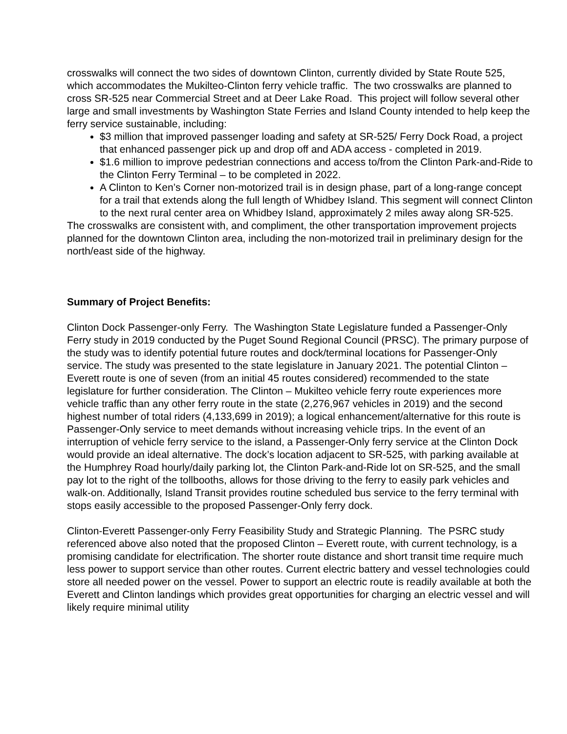crosswalks will connect the two sides of downtown Clinton, currently divided by State Route 525, which accommodates the Mukilteo-Clinton ferry vehicle traffic. The two crosswalks are planned to cross SR-525 near Commercial Street and at Deer Lake Road. This project will follow several other large and small investments by Washington State Ferries and Island County intended to help keep the ferry service sustainable, including:
$3 million that improved passenger loading and safety at SR-525/ Ferry Dock Road, a project that enhanced passenger pick up and drop off and ADA access - completed in 2019.
$1.6 million to improve pedestrian connections and access to/from the Clinton Park-and-Ride to the Clinton Ferry Terminal – to be completed in 2022.
A Clinton to Ken’s Corner non-motorized trail is in design phase, part of a long-range concept for a trail that extends along the full length of Whidbey Island. This segment will connect Clinton to the next rural center area on Whidbey Island, approximately 2 miles away along SR-525.
The crosswalks are consistent with, and compliment, the other transportation improvement projects planned for the downtown Clinton area, including the non-motorized trail in preliminary design for the north/east side of the highway.
Summary of Project Benefits:
Clinton Dock Passenger-only Ferry. The Washington State Legislature funded a Passenger-Only Ferry study in 2019 conducted by the Puget Sound Regional Council (PRSC). The primary purpose of the study was to identify potential future routes and dock/terminal locations for Passenger-Only service. The study was presented to the state legislature in January 2021. The potential Clinton – Everett route is one of seven (from an initial 45 routes considered) recommended to the state legislature for further consideration. The Clinton – Mukilteo vehicle ferry route experiences more vehicle traffic than any other ferry route in the state (2,276,967 vehicles in 2019) and the second highest number of total riders (4,133,699 in 2019); a logical enhancement/alternative for this route is Passenger-Only service to meet demands without increasing vehicle trips. In the event of an interruption of vehicle ferry service to the island, a Passenger-Only ferry service at the Clinton Dock would provide an ideal alternative. The dock’s location adjacent to SR-525, with parking available at the Humphrey Road hourly/daily parking lot, the Clinton Park-and-Ride lot on SR-525, and the small pay lot to the right of the tollbooths, allows for those driving to the ferry to easily park vehicles and walk-on. Additionally, Island Transit provides routine scheduled bus service to the ferry terminal with stops easily accessible to the proposed Passenger-Only ferry dock.
Clinton-Everett Passenger-only Ferry Feasibility Study and Strategic Planning. The PSRC study referenced above also noted that the proposed Clinton – Everett route, with current technology, is a promising candidate for electrification. The shorter route distance and short transit time require much less power to support service than other routes. Current electric battery and vessel technologies could store all needed power on the vessel. Power to support an electric route is readily available at both the Everett and Clinton landings which provides great opportunities for charging an electric vessel and will likely require minimal utility